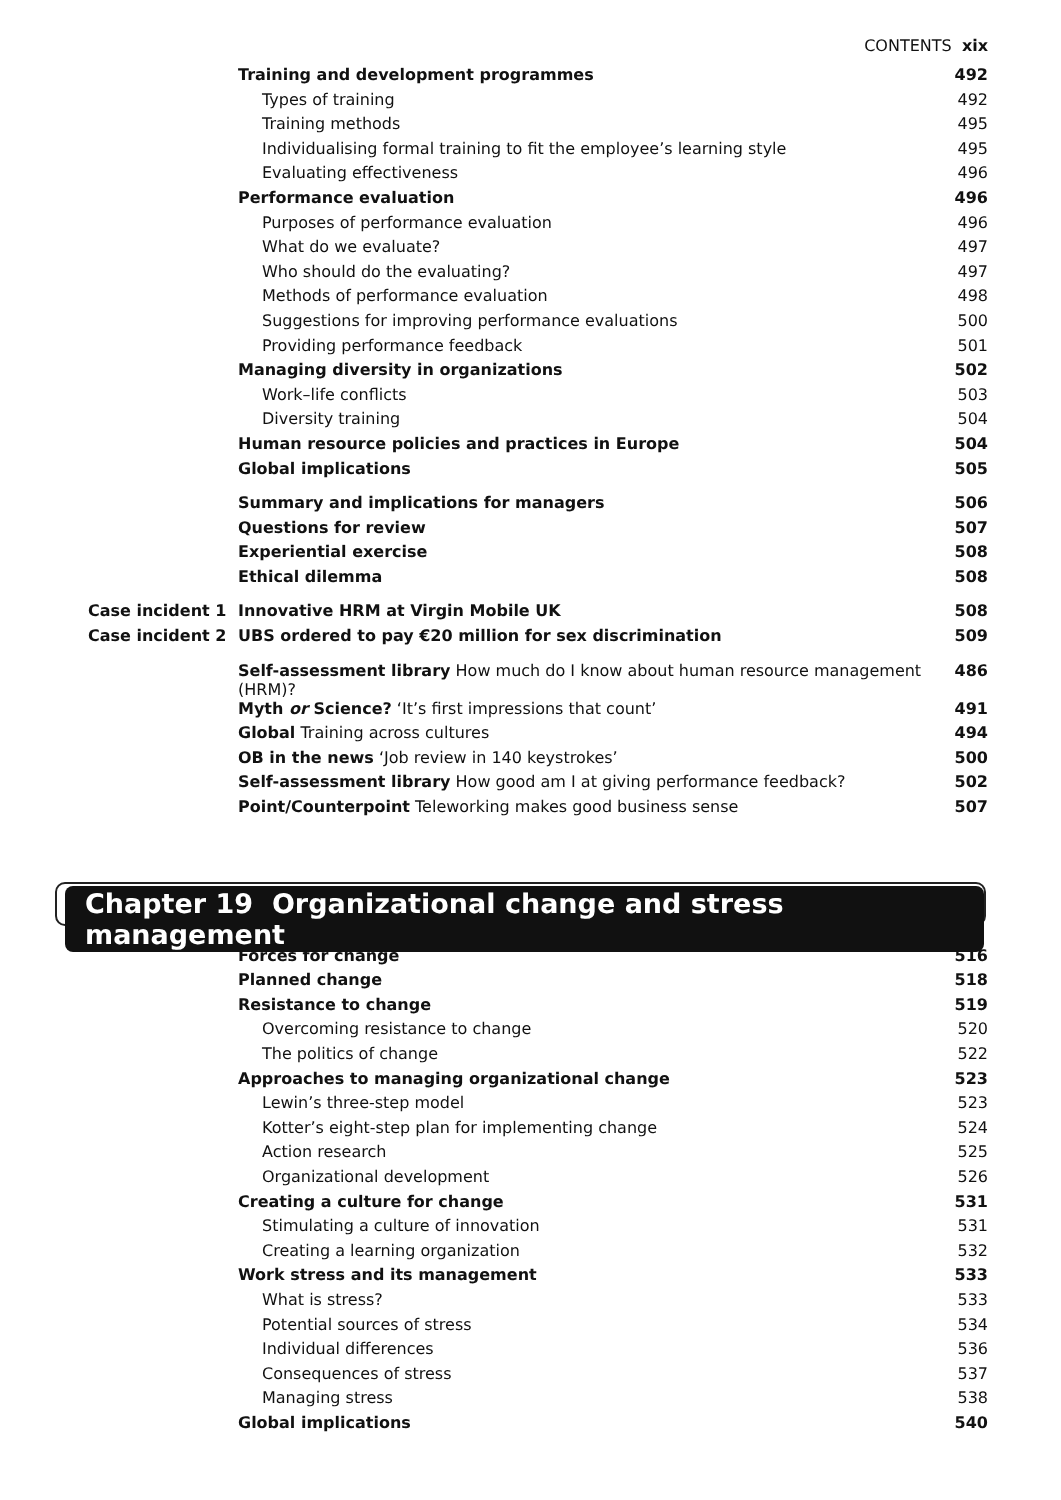CONTENTS xix
| | Training and development programmes | 492 |
| | Types of training | 492 |
| | Training methods | 495 |
| | Individualising formal training to fit the employee’s learning style | 495 |
| | Evaluating effectiveness | 496 |
| | Performance evaluation | 496 |
| | Purposes of performance evaluation | 496 |
| | What do we evaluate? | 497 |
| | Who should do the evaluating? | 497 |
| | Methods of performance evaluation | 498 |
| | Suggestions for improving performance evaluations | 500 |
| | Providing performance feedback | 501 |
| | Managing diversity in organizations | 502 |
| | Work–life conflicts | 503 |
| | Diversity training | 504 |
| | Human resource policies and practices in Europe | 504 |
| | Global implications | 505 |
| | Summary and implications for managers | 506 |
| | Questions for review | 507 |
| | Experiential exercise | 508 |
| | Ethical dilemma | 508 |
| Case incident 1 | Innovative HRM at Virgin Mobile UK | 508 |
| Case incident 2 | UBS ordered to pay €20 million for sex discrimination | 509 |
| | Self-assessment library How much do I know about human resource management (HRM)? | 486 |
| | Myth or Science? ‘It’s first impressions that count’ | 491 |
| | Global Training across cultures | 494 |
| | OB in the news ‘Job review in 140 keystrokes’ | 500 |
| | Self-assessment library How good am I at giving performance feedback? | 502 |
| | Point/Counterpoint Teleworking makes good business sense | 507 |
Chapter 19 Organizational change and stress management
| | Forces for change | 516 |
| | Planned change | 518 |
| | Resistance to change | 519 |
| | Overcoming resistance to change | 520 |
| | The politics of change | 522 |
| | Approaches to managing organizational change | 523 |
| | Lewin’s three-step model | 523 |
| | Kotter’s eight-step plan for implementing change | 524 |
| | Action research | 525 |
| | Organizational development | 526 |
| | Creating a culture for change | 531 |
| | Stimulating a culture of innovation | 531 |
| | Creating a learning organization | 532 |
| | Work stress and its management | 533 |
| | What is stress? | 533 |
| | Potential sources of stress | 534 |
| | Individual differences | 536 |
| | Consequences of stress | 537 |
| | Managing stress | 538 |
| | Global implications | 540 |